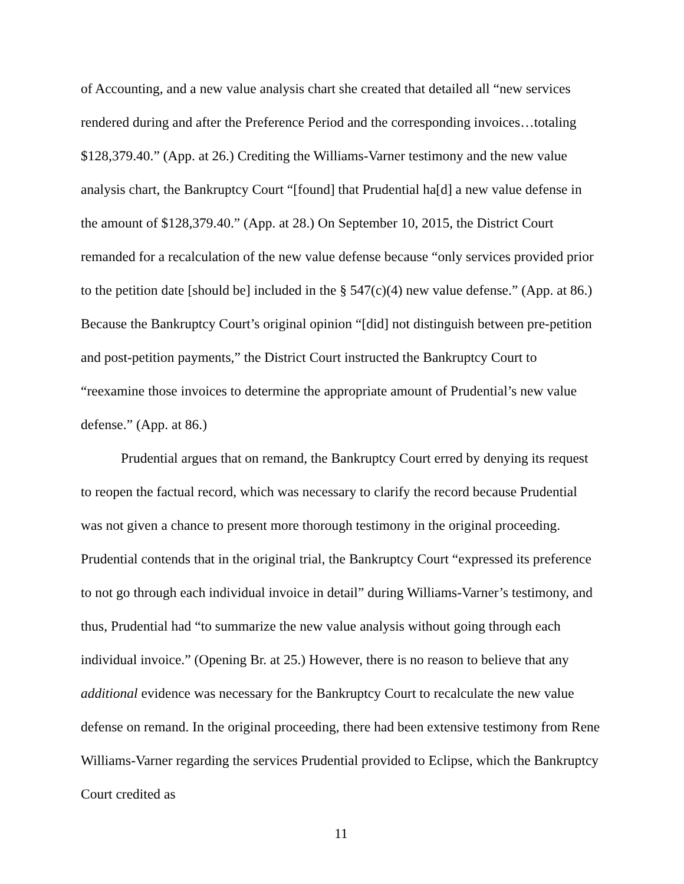of Accounting, and a new value analysis chart she created that detailed all “new services rendered during and after the Preference Period and the corresponding invoices…totaling $128,379.40.” (App. at 26.) Crediting the Williams-Varner testimony and the new value analysis chart, the Bankruptcy Court “[found] that Prudential ha[d] a new value defense in the amount of $128,379.40.” (App. at 28.) On September 10, 2015, the District Court remanded for a recalculation of the new value defense because “only services provided prior to the petition date [should be] included in the § 547(c)(4) new value defense.” (App. at 86.) Because the Bankruptcy Court’s original opinion “[did] not distinguish between pre-petition and post-petition payments,” the District Court instructed the Bankruptcy Court to “reexamine those invoices to determine the appropriate amount of Prudential’s new value defense.” (App. at 86.)
Prudential argues that on remand, the Bankruptcy Court erred by denying its request to reopen the factual record, which was necessary to clarify the record because Prudential was not given a chance to present more thorough testimony in the original proceeding. Prudential contends that in the original trial, the Bankruptcy Court “expressed its preference to not go through each individual invoice in detail” during Williams-Varner’s testimony, and thus, Prudential had “to summarize the new value analysis without going through each individual invoice.” (Opening Br. at 25.) However, there is no reason to believe that any additional evidence was necessary for the Bankruptcy Court to recalculate the new value defense on remand. In the original proceeding, there had been extensive testimony from Rene Williams-Varner regarding the services Prudential provided to Eclipse, which the Bankruptcy Court credited as
11